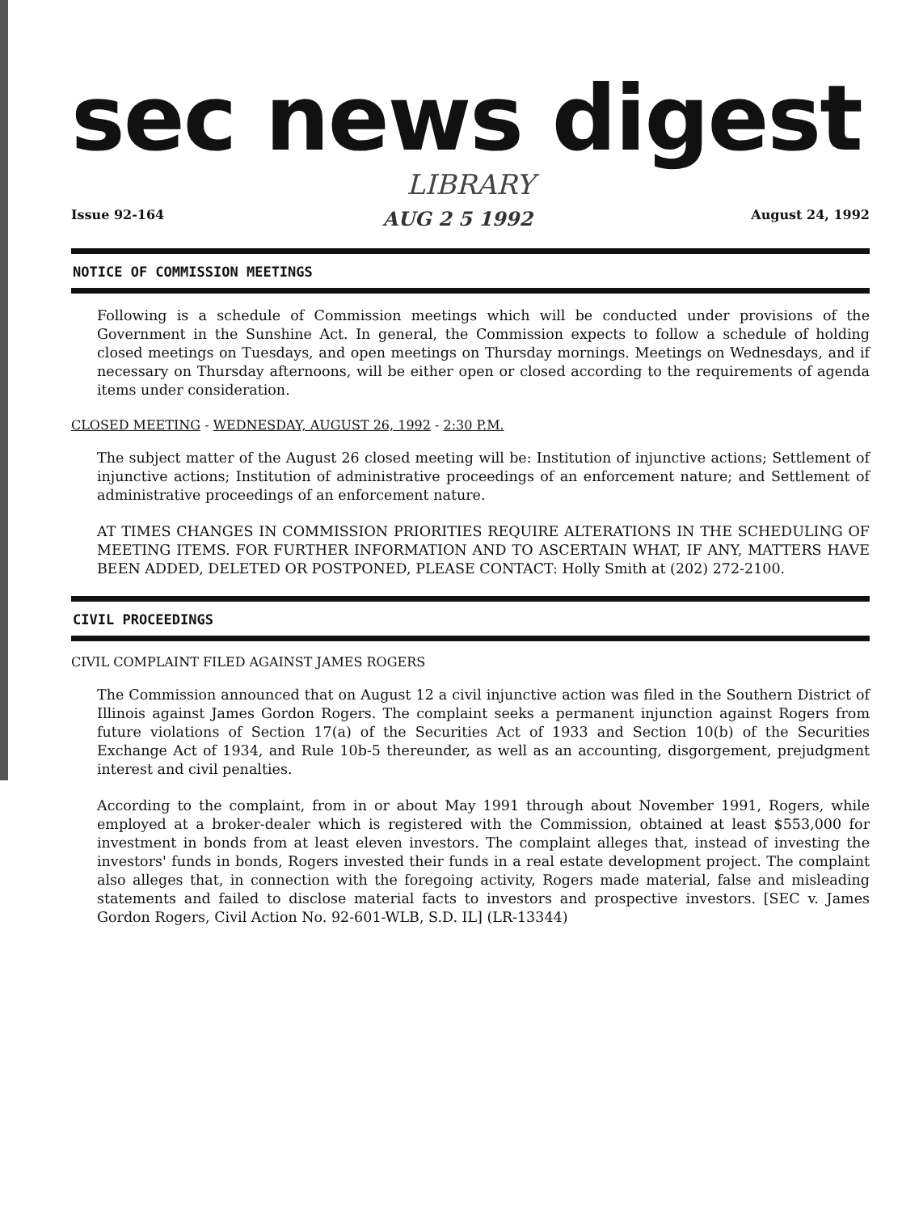sec news digest
LIBRARY
Issue 92-164 AUG 2 5 1992 August 24, 1992
NOTICE OF COMMISSION MEETINGS
Following is a schedule of Commission meetings which will be conducted under provisions of the Government in the Sunshine Act. In general, the Commission expects to follow a schedule of holding closed meetings on Tuesdays, and open meetings on Thursday mornings. Meetings on Wednesdays, and if necessary on Thursday afternoons, will be either open or closed according to the requirements of agenda items under consideration.
CLOSED MEETING - WEDNESDAY, AUGUST 26, 1992 - 2:30 P.M.
The subject matter of the August 26 closed meeting will be: Institution of injunctive actions; Settlement of injunctive actions; Institution of administrative proceedings of an enforcement nature; and Settlement of administrative proceedings of an enforcement nature.
AT TIMES CHANGES IN COMMISSION PRIORITIES REQUIRE ALTERATIONS IN THE SCHEDULING OF MEETING ITEMS. FOR FURTHER INFORMATION AND TO ASCERTAIN WHAT, IF ANY, MATTERS HAVE BEEN ADDED, DELETED OR POSTPONED, PLEASE CONTACT: Holly Smith at (202) 272-2100.
CIVIL PROCEEDINGS
CIVIL COMPLAINT FILED AGAINST JAMES ROGERS
The Commission announced that on August 12 a civil injunctive action was filed in the Southern District of Illinois against James Gordon Rogers. The complaint seeks a permanent injunction against Rogers from future violations of Section 17(a) of the Securities Act of 1933 and Section 10(b) of the Securities Exchange Act of 1934, and Rule 10b-5 thereunder, as well as an accounting, disgorgement, prejudgment interest and civil penalties.
According to the complaint, from in or about May 1991 through about November 1991, Rogers, while employed at a broker-dealer which is registered with the Commission, obtained at least $553,000 for investment in bonds from at least eleven investors. The complaint alleges that, instead of investing the investors' funds in bonds, Rogers invested their funds in a real estate development project. The complaint also alleges that, in connection with the foregoing activity, Rogers made material, false and misleading statements and failed to disclose material facts to investors and prospective investors. [SEC v. James Gordon Rogers, Civil Action No. 92-601-WLB, S.D. IL] (LR-13344)